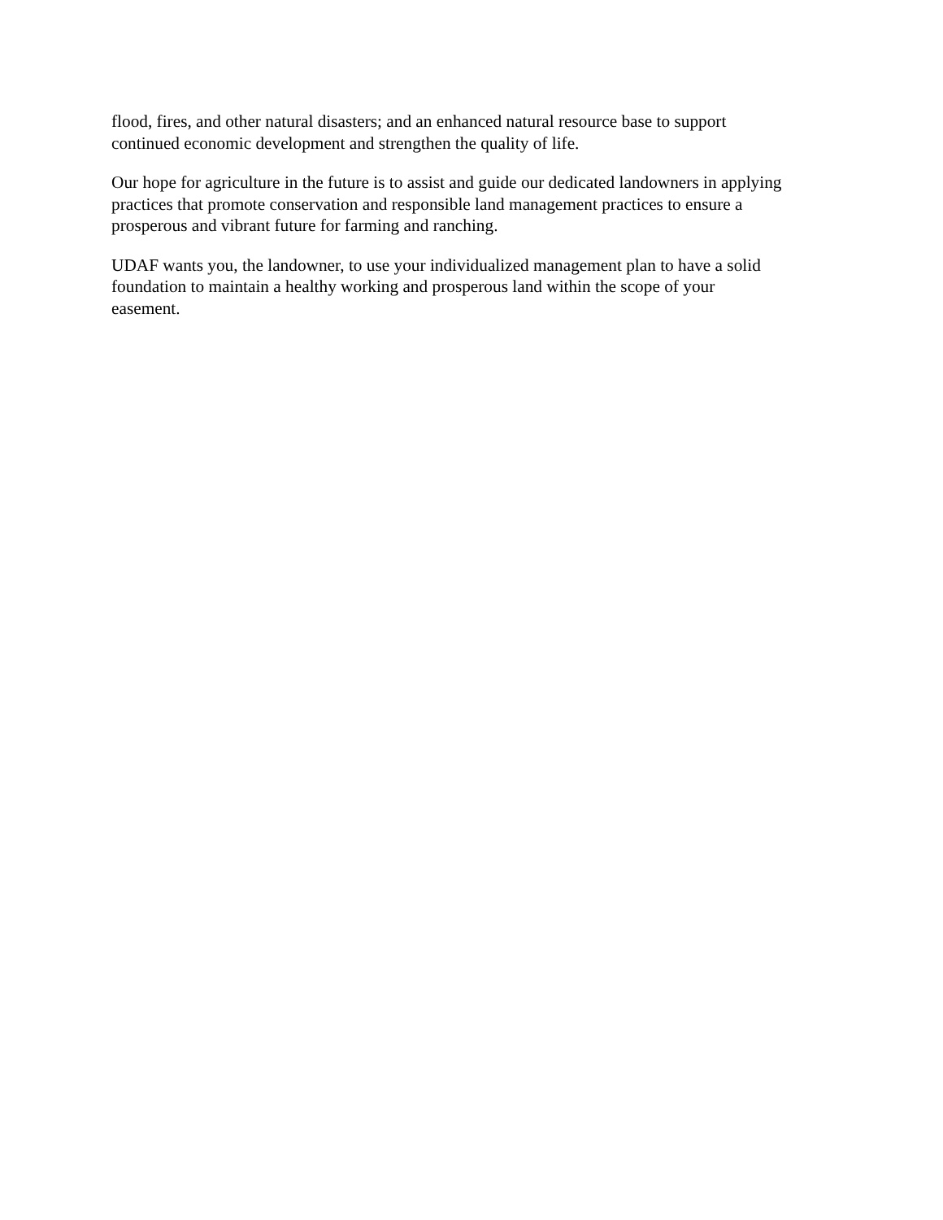flood, fires, and other natural disasters; and an enhanced natural resource base to support
continued economic development and strengthen the quality of life.
Our hope for agriculture in the future is to assist and guide our dedicated landowners in applying
practices that promote conservation and responsible land management practices to ensure a
prosperous and vibrant future for farming and ranching.
UDAF wants you, the landowner, to use your individualized management plan to have a solid
foundation to maintain a healthy working and prosperous land within the scope of your
easement.